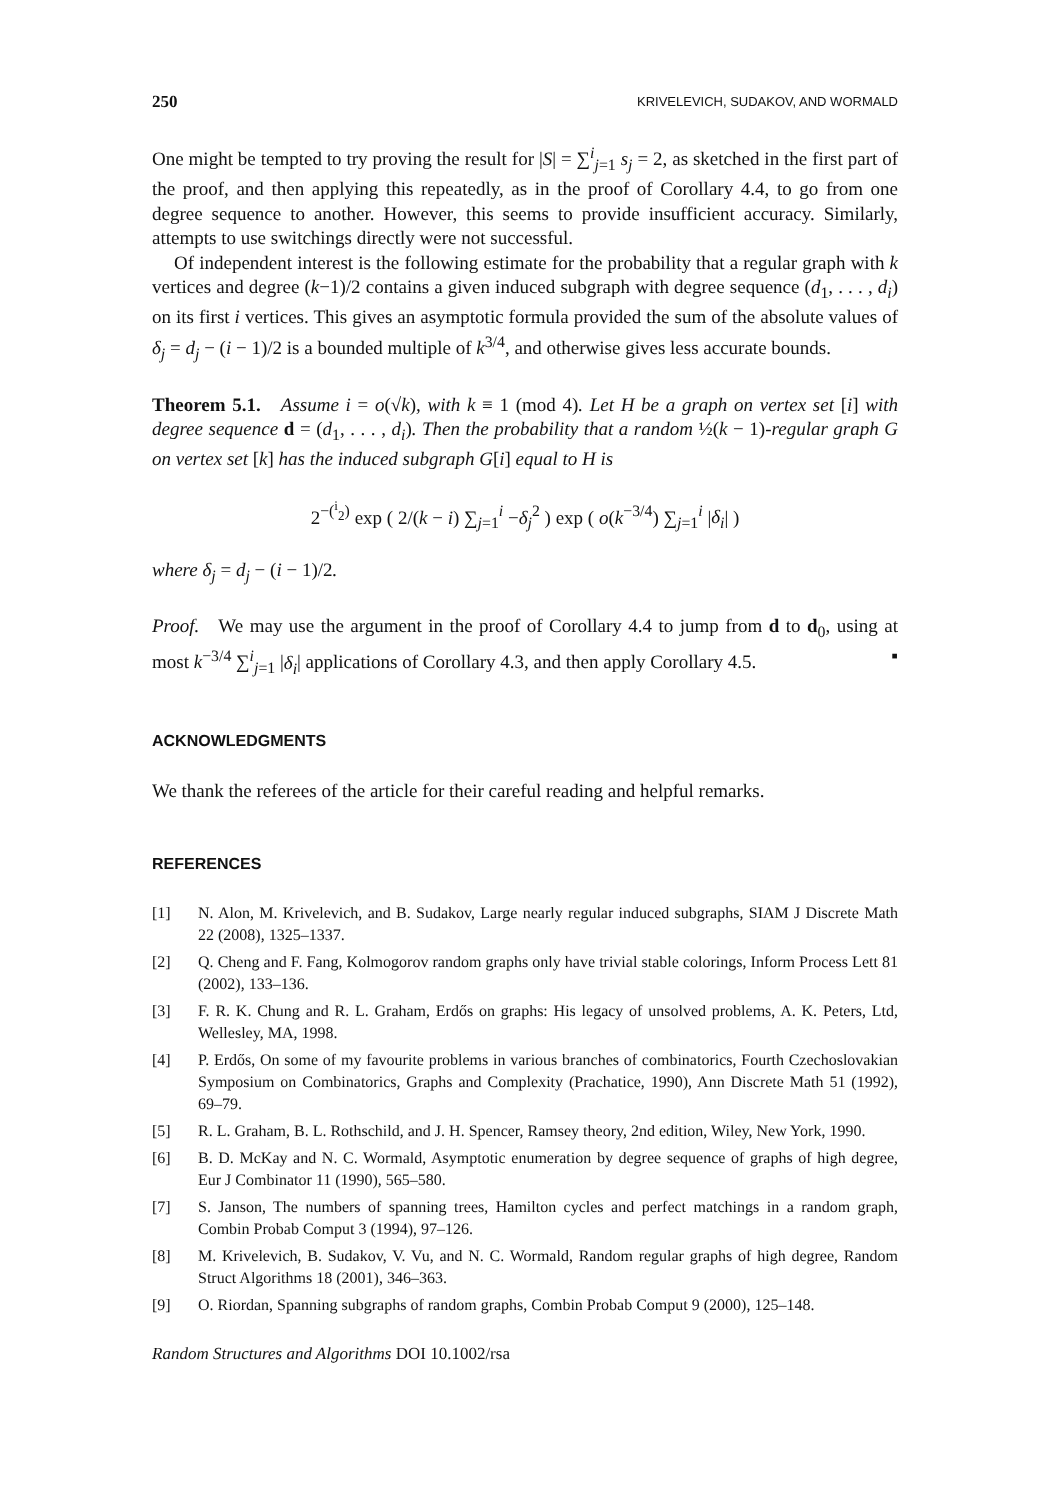250 KRIVELEVICH, SUDAKOV, AND WORMALD
One might be tempted to try proving the result for |S| = ∑<sup>i</sup><sub>j=1</sub> s<sub>j</sub> = 2, as sketched in the first part of the proof, and then applying this repeatedly, as in the proof of Corollary 4.4, to go from one degree sequence to another. However, this seems to provide insufficient accuracy. Similarly, attempts to use switchings directly were not successful.
Of independent interest is the following estimate for the probability that a regular graph with k vertices and degree (k−1)/2 contains a given induced subgraph with degree sequence (d<sub>1</sub>, . . . , d<sub>i</sub>) on its first i vertices. This gives an asymptotic formula provided the sum of the absolute values of δ<sub>j</sub> = d<sub>j</sub> − (i − 1)/2 is a bounded multiple of k<sup>3/4</sup>, and otherwise gives less accurate bounds.
Theorem 5.1. Assume i = o(√k), with k ≡ 1 (mod 4). Let H be a graph on vertex set [i] with degree sequence d = (d<sub>1</sub>, . . . , d<sub>i</sub>). Then the probability that a random ½(k − 1)-regular graph G on vertex set [k] has the induced subgraph G[i] equal to H is
2<sup>−(<sup>i</sup><sub>2</sub>)</sup> exp ( 2/(k − i) ∑<sub>j=1</sub><sup>i</sup> −δ<sub>j</sub><sup>2</sup> ) exp ( o(k<sup>−3/4</sup>) ∑<sub>j=1</sub><sup>i</sup> |δ<sub>i</sub>| )
where δ<sub>j</sub> = d<sub>j</sub> − (i − 1)/2.
Proof. We may use the argument in the proof of Corollary 4.4 to jump from d to d<sub>0</sub>, using at most k<sup>−3/4</sup> ∑<sup>i</sup><sub>j=1</sub> |δ<sub>i</sub>| applications of Corollary 4.3, and then apply Corollary 4.5. ▪
ACKNOWLEDGMENTS
We thank the referees of the article for their careful reading and helpful remarks.
REFERENCES
[1] N. Alon, M. Krivelevich, and B. Sudakov, Large nearly regular induced subgraphs, SIAM J Discrete Math 22 (2008), 1325–1337.
[2] Q. Cheng and F. Fang, Kolmogorov random graphs only have trivial stable colorings, Inform Process Lett 81 (2002), 133–136.
[3] F. R. K. Chung and R. L. Graham, Erdős on graphs: His legacy of unsolved problems, A. K. Peters, Ltd, Wellesley, MA, 1998.
[4] P. Erdős, On some of my favourite problems in various branches of combinatorics, Fourth Czechoslovakian Symposium on Combinatorics, Graphs and Complexity (Prachatice, 1990), Ann Discrete Math 51 (1992), 69–79.
[5] R. L. Graham, B. L. Rothschild, and J. H. Spencer, Ramsey theory, 2nd edition, Wiley, New York, 1990.
[6] B. D. McKay and N. C. Wormald, Asymptotic enumeration by degree sequence of graphs of high degree, Eur J Combinator 11 (1990), 565–580.
[7] S. Janson, The numbers of spanning trees, Hamilton cycles and perfect matchings in a random graph, Combin Probab Comput 3 (1994), 97–126.
[8] M. Krivelevich, B. Sudakov, V. Vu, and N. C. Wormald, Random regular graphs of high degree, Random Struct Algorithms 18 (2001), 346–363.
[9] O. Riordan, Spanning subgraphs of random graphs, Combin Probab Comput 9 (2000), 125–148.
Random Structures and Algorithms DOI 10.1002/rsa